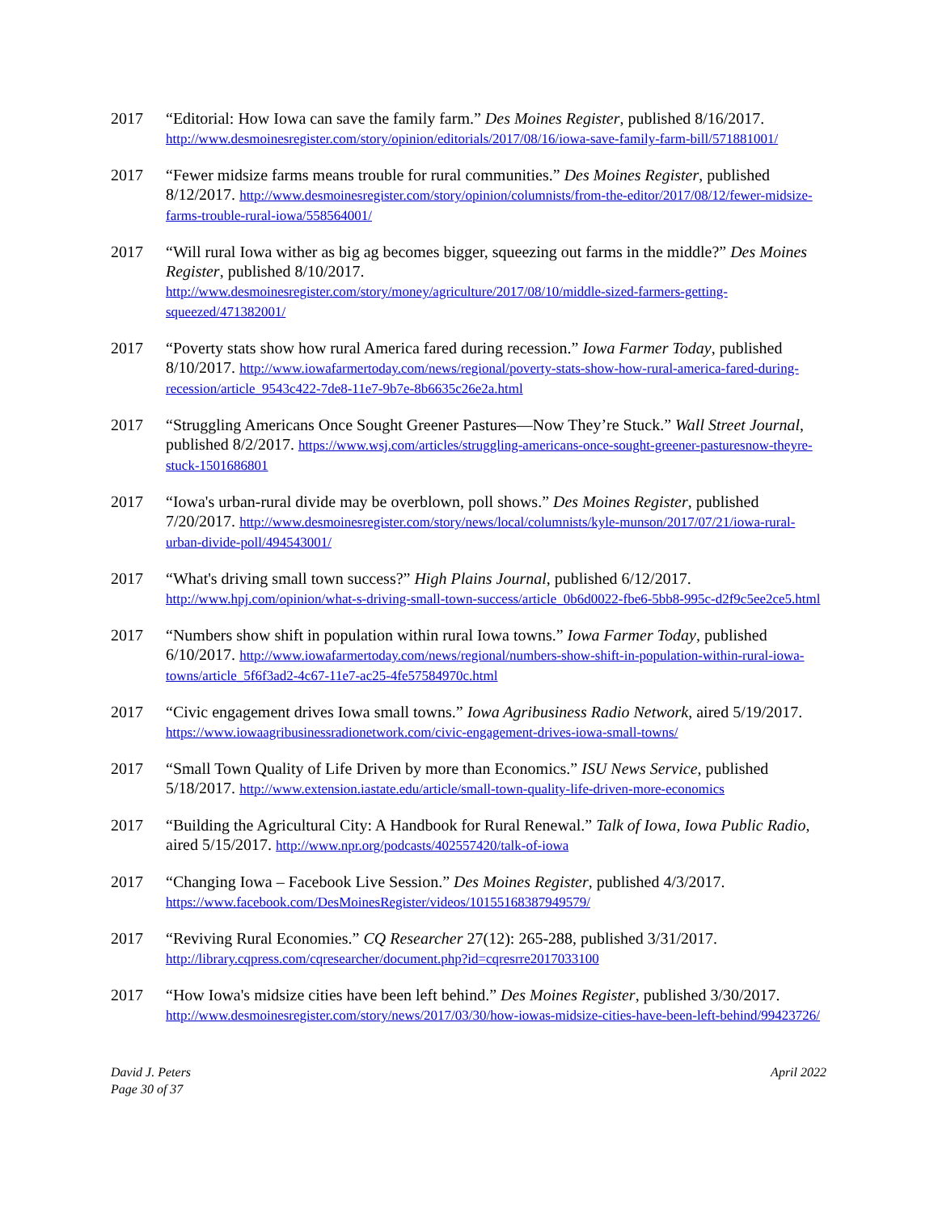2017 “Editorial: How Iowa can save the family farm.” Des Moines Register, published 8/16/2017. http://www.desmoinesregister.com/story/opinion/editorials/2017/08/16/iowa-save-family-farm-bill/571881001/
2017 “Fewer midsize farms means trouble for rural communities.” Des Moines Register, published 8/12/2017. http://www.desmoinesregister.com/story/opinion/columnists/from-the-editor/2017/08/12/fewer-midsize-farms-trouble-rural-iowa/558564001/
2017 “Will rural Iowa wither as big ag becomes bigger, squeezing out farms in the middle?” Des Moines Register, published 8/10/2017.
http://www.desmoinesregister.com/story/money/agriculture/2017/08/10/middle-sized-farmers-getting-squeezed/471382001/
2017 “Poverty stats show how rural America fared during recession.” Iowa Farmer Today, published 8/10/2017. http://www.iowafarmertoday.com/news/regional/poverty-stats-show-how-rural-america-fared-during-recession/article_9543c422-7de8-11e7-9b7e-8b6635c26e2a.html
2017 “Struggling Americans Once Sought Greener Pastures—Now They’re Stuck.” Wall Street Journal, published 8/2/2017. https://www.wsj.com/articles/struggling-americans-once-sought-greener-pasturesnow-theyre-stuck-1501686801
2017 “Iowa's urban-rural divide may be overblown, poll shows.” Des Moines Register, published 7/20/2017. http://www.desmoinesregister.com/story/news/local/columnists/kyle-munson/2017/07/21/iowa-rural-urban-divide-poll/494543001/
2017 “What's driving small town success?” High Plains Journal, published 6/12/2017. http://www.hpj.com/opinion/what-s-driving-small-town-success/article_0b6d0022-fbe6-5bb8-995c-d2f9c5ee2ce5.html
2017 “Numbers show shift in population within rural Iowa towns.” Iowa Farmer Today, published 6/10/2017. http://www.iowafarmertoday.com/news/regional/numbers-show-shift-in-population-within-rural-iowa-towns/article_5f6f3ad2-4c67-11e7-ac25-4fe57584970c.html
2017 “Civic engagement drives Iowa small towns.” Iowa Agribusiness Radio Network, aired 5/19/2017. https://www.iowaagribusinessradionetwork.com/civic-engagement-drives-iowa-small-towns/
2017 “Small Town Quality of Life Driven by more than Economics.” ISU News Service, published 5/18/2017. http://www.extension.iastate.edu/article/small-town-quality-life-driven-more-economics
2017 “Building the Agricultural City: A Handbook for Rural Renewal.” Talk of Iowa, Iowa Public Radio, aired 5/15/2017. http://www.npr.org/podcasts/402557420/talk-of-iowa
2017 “Changing Iowa – Facebook Live Session.” Des Moines Register, published 4/3/2017.
https://www.facebook.com/DesMoinesRegister/videos/10155168387949579/
2017 “Reviving Rural Economies.” CQ Researcher 27(12): 265-288, published 3/31/2017.
http://library.cqpress.com/cqresearcher/document.php?id=cqresrre2017033100
2017 “How Iowa's midsize cities have been left behind.” Des Moines Register, published 3/30/2017. http://www.desmoinesregister.com/story/news/2017/03/30/how-iowas-midsize-cities-have-been-left-behind/99423726/
David J. Peters
Page 30 of 37
April 2022